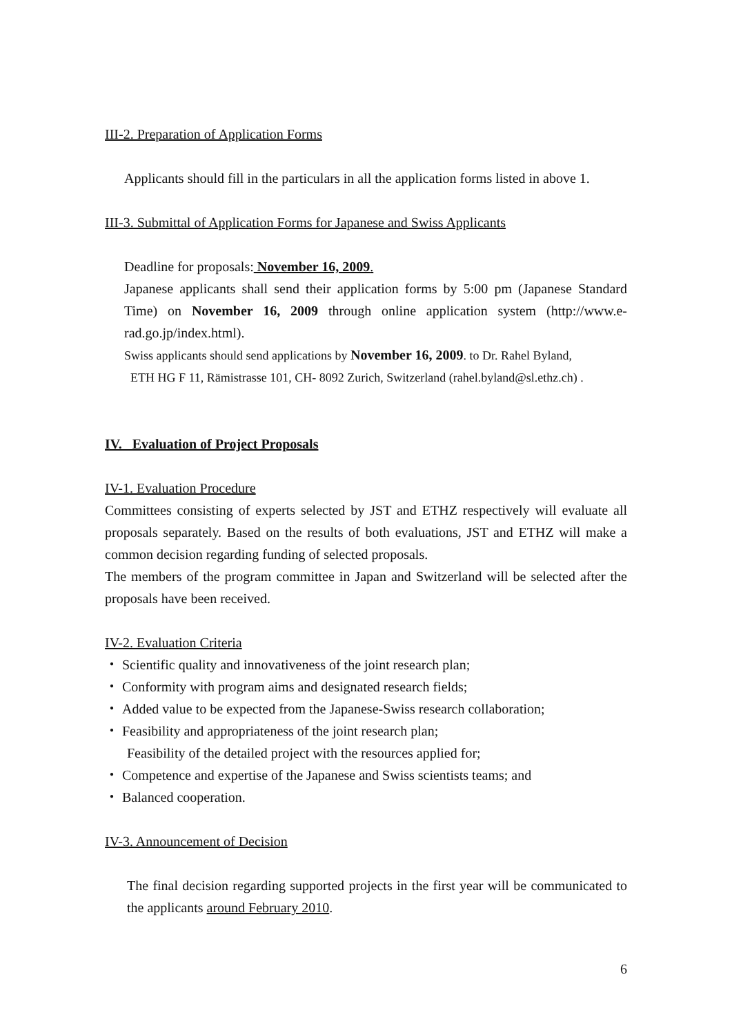III-2. Preparation of Application Forms
Applicants should fill in the particulars in all the application forms listed in above 1.
III-3. Submittal of Application Forms for Japanese and Swiss Applicants
Deadline for proposals: November 16, 2009.
Japanese applicants shall send their application forms by 5:00 pm (Japanese Standard Time) on November 16, 2009 through online application system (http://www.e-rad.go.jp/index.html).
Swiss applicants should send applications by November 16, 2009. to Dr. Rahel Byland,
ETH HG F 11, Rämistrasse 101, CH- 8092 Zurich, Switzerland (rahel.byland@sl.ethz.ch) .
IV. Evaluation of Project Proposals
IV-1. Evaluation Procedure
Committees consisting of experts selected by JST and ETHZ respectively will evaluate all proposals separately. Based on the results of both evaluations, JST and ETHZ will make a common decision regarding funding of selected proposals.
The members of the program committee in Japan and Switzerland will be selected after the proposals have been received.
IV-2. Evaluation Criteria
・ Scientific quality and innovativeness of the joint research plan;
・ Conformity with program aims and designated research fields;
・ Added value to be expected from the Japanese-Swiss research collaboration;
・ Feasibility and appropriateness of the joint research plan;
Feasibility of the detailed project with the resources applied for;
・ Competence and expertise of the Japanese and Swiss scientists teams; and
・ Balanced cooperation.
IV-3. Announcement of Decision
The final decision regarding supported projects in the first year will be communicated to the applicants around February 2010.
6